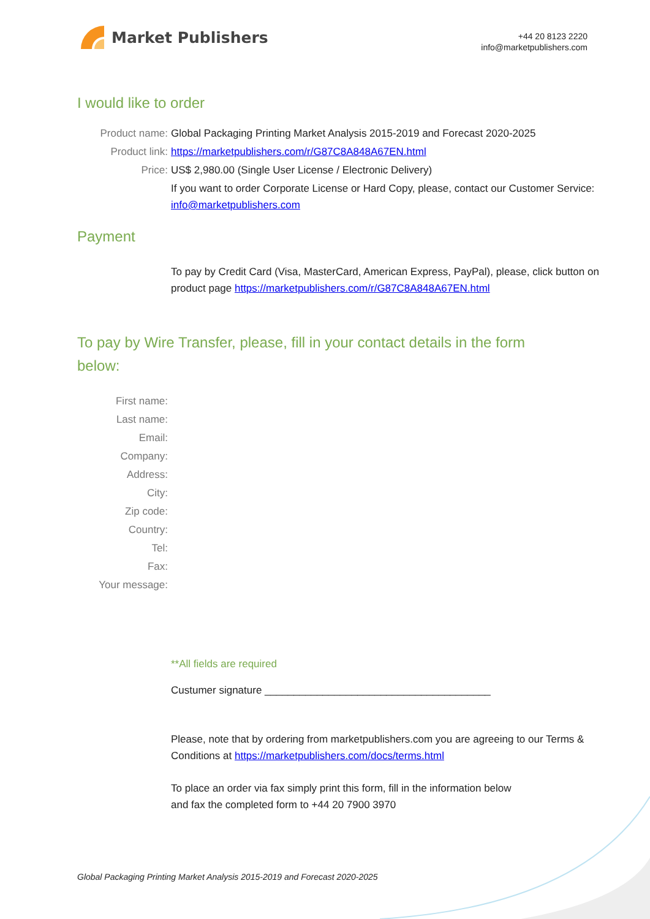Market Publishers
+44 20 8123 2220
info@marketpublishers.com
I would like to order
Product name: Global Packaging Printing Market Analysis 2015-2019 and Forecast 2020-2025
Product link: https://marketpublishers.com/r/G87C8A848A67EN.html
Price: US$ 2,980.00 (Single User License / Electronic Delivery)
If you want to order Corporate License or Hard Copy, please, contact our Customer Service:
info@marketpublishers.com
Payment
To pay by Credit Card (Visa, MasterCard, American Express, PayPal), please, click button on product page https://marketpublishers.com/r/G87C8A848A67EN.html
To pay by Wire Transfer, please, fill in your contact details in the form below:
First name:
Last name:
Email:
Company:
Address:
City:
Zip code:
Country:
Tel:
Fax:
Your message:
**All fields are required
Custumer signature _______________________________________
Please, note that by ordering from marketpublishers.com you are agreeing to our Terms & Conditions at https://marketpublishers.com/docs/terms.html
To place an order via fax simply print this form, fill in the information below
and fax the completed form to +44 20 7900 3970
Global Packaging Printing Market Analysis 2015-2019 and Forecast 2020-2025